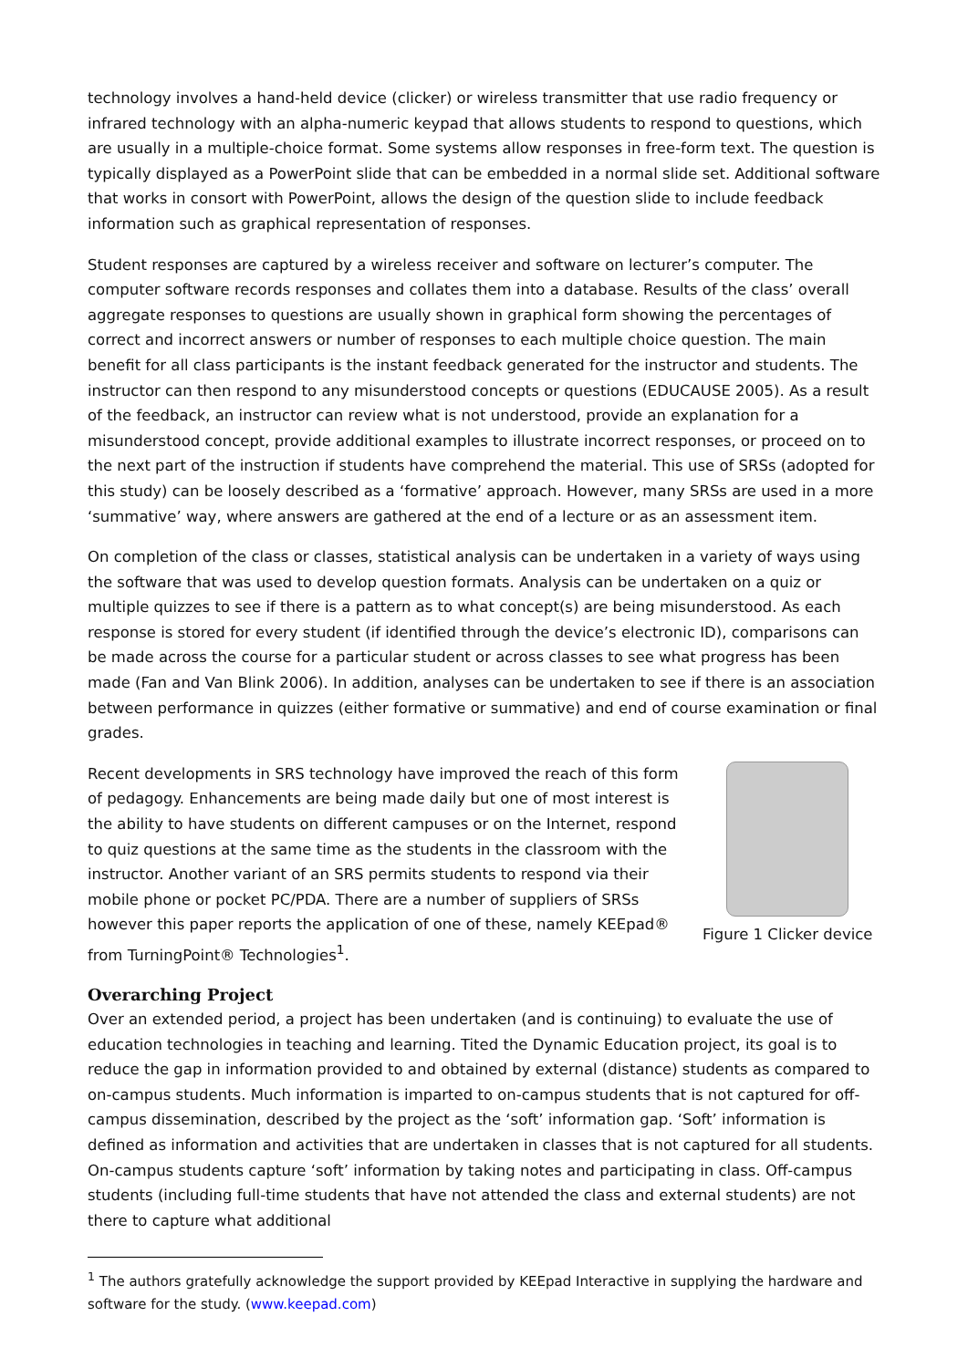technology involves a hand-held device (clicker) or wireless transmitter that use radio frequency or infrared technology with an alpha-numeric keypad that allows students to respond to questions, which are usually in a multiple-choice format. Some systems allow responses in free-form text. The question is typically displayed as a PowerPoint slide that can be embedded in a normal slide set. Additional software that works in consort with PowerPoint, allows the design of the question slide to include feedback information such as graphical representation of responses.
Student responses are captured by a wireless receiver and software on lecturer’s computer. The computer software records responses and collates them into a database. Results of the class’ overall aggregate responses to questions are usually shown in graphical form showing the percentages of correct and incorrect answers or number of responses to each multiple choice question. The main benefit for all class participants is the instant feedback generated for the instructor and students. The instructor can then respond to any misunderstood concepts or questions (EDUCAUSE 2005). As a result of the feedback, an instructor can review what is not understood, provide an explanation for a misunderstood concept, provide additional examples to illustrate incorrect responses, or proceed on to the next part of the instruction if students have comprehend the material. This use of SRSs (adopted for this study) can be loosely described as a ‘formative’ approach. However, many SRSs are used in a more ‘summative’ way, where answers are gathered at the end of a lecture or as an assessment item.
On completion of the class or classes, statistical analysis can be undertaken in a variety of ways using the software that was used to develop question formats. Analysis can be undertaken on a quiz or multiple quizzes to see if there is a pattern as to what concept(s) are being misunderstood. As each response is stored for every student (if identified through the device’s electronic ID), comparisons can be made across the course for a particular student or across classes to see what progress has been made (Fan and Van Blink 2006). In addition, analyses can be undertaken to see if there is an association between performance in quizzes (either formative or summative) and end of course examination or final grades.
Recent developments in SRS technology have improved the reach of this form of pedagogy. Enhancements are being made daily but one of most interest is the ability to have students on different campuses or on the Internet, respond to quiz questions at the same time as the students in the classroom with the instructor. Another variant of an SRS permits students to respond via their mobile phone or pocket PC/PDA. There are a number of suppliers of SRSs however this paper reports the application of one of these, namely KEEpad® from TurningPoint® Technologies<sup>1</sup>.
Figure 1 Clicker device
Overarching Project
Over an extended period, a project has been undertaken (and is continuing) to evaluate the use of education technologies in teaching and learning. Tited the Dynamic Education project, its goal is to reduce the gap in information provided to and obtained by external (distance) students as compared to on-campus students. Much information is imparted to on-campus students that is not captured for off-campus dissemination, described by the project as the ‘soft’ information gap. ‘Soft’ information is defined as information and activities that are undertaken in classes that is not captured for all students. On-campus students capture ‘soft’ information by taking notes and participating in class. Off-campus students (including full-time students that have not attended the class and external students) are not there to capture what additional
<sup>1</sup> The authors gratefully acknowledge the support provided by KEEpad Interactive in supplying the hardware and software for the study. (www.keepad.com)